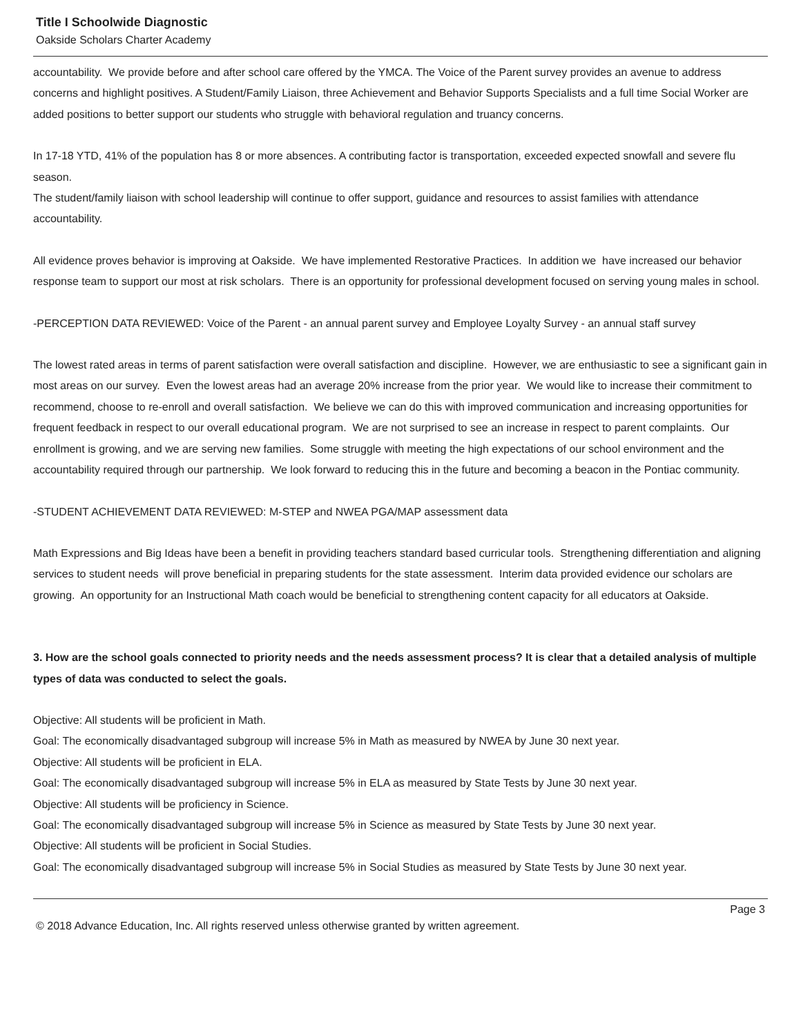Title I Schoolwide Diagnostic
Oakside Scholars Charter Academy
accountability. We provide before and after school care offered by the YMCA. The Voice of the Parent survey provides an avenue to address concerns and highlight positives. A Student/Family Liaison, three Achievement and Behavior Supports Specialists and a full time Social Worker are added positions to better support our students who struggle with behavioral regulation and truancy concerns.
In 17-18 YTD, 41% of the population has 8 or more absences. A contributing factor is transportation, exceeded expected snowfall and severe flu season.
The student/family liaison with school leadership will continue to offer support, guidance and resources to assist families with attendance accountability.
All evidence proves behavior is improving at Oakside. We have implemented Restorative Practices. In addition we have increased our behavior response team to support our most at risk scholars. There is an opportunity for professional development focused on serving young males in school.
-PERCEPTION DATA REVIEWED: Voice of the Parent - an annual parent survey and Employee Loyalty Survey - an annual staff survey
The lowest rated areas in terms of parent satisfaction were overall satisfaction and discipline. However, we are enthusiastic to see a significant gain in most areas on our survey. Even the lowest areas had an average 20% increase from the prior year. We would like to increase their commitment to recommend, choose to re-enroll and overall satisfaction. We believe we can do this with improved communication and increasing opportunities for frequent feedback in respect to our overall educational program. We are not surprised to see an increase in respect to parent complaints. Our enrollment is growing, and we are serving new families. Some struggle with meeting the high expectations of our school environment and the accountability required through our partnership. We look forward to reducing this in the future and becoming a beacon in the Pontiac community.
-STUDENT ACHIEVEMENT DATA REVIEWED: M-STEP and NWEA PGA/MAP assessment data
Math Expressions and Big Ideas have been a benefit in providing teachers standard based curricular tools. Strengthening differentiation and aligning services to student needs will prove beneficial in preparing students for the state assessment. Interim data provided evidence our scholars are growing. An opportunity for an Instructional Math coach would be beneficial to strengthening content capacity for all educators at Oakside.
3. How are the school goals connected to priority needs and the needs assessment process? It is clear that a detailed analysis of multiple types of data was conducted to select the goals.
Objective: All students will be proficient in Math.
Goal: The economically disadvantaged subgroup will increase 5% in Math as measured by NWEA by June 30 next year.
Objective: All students will be proficient in ELA.
Goal: The economically disadvantaged subgroup will increase 5% in ELA as measured by State Tests by June 30 next year.
Objective: All students will be proficiency in Science.
Goal: The economically disadvantaged subgroup will increase 5% in Science as measured by State Tests by June 30 next year.
Objective: All students will be proficient in Social Studies.
Goal: The economically disadvantaged subgroup will increase 5% in Social Studies as measured by State Tests by June 30 next year.
Page 3
© 2018 Advance Education, Inc. All rights reserved unless otherwise granted by written agreement.